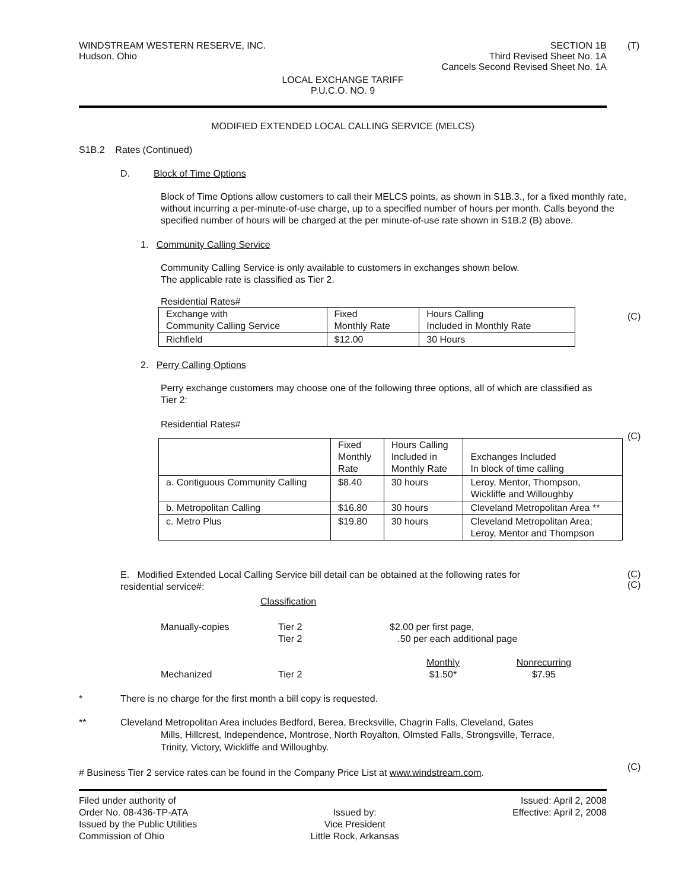(T)
WINDSTREAM WESTERN RESERVE, INC.
Hudson, Ohio
SECTION 1B
Third Revised Sheet No. 1A
Cancels Second Revised Sheet No. 1A
LOCAL EXCHANGE TARIFF
P.U.C.O. NO. 9
MODIFIED EXTENDED LOCAL CALLING SERVICE (MELCS)
S1B.2 Rates (Continued)
D. Block of Time Options
Block of Time Options allow customers to call their MELCS points, as shown in S1B.3., for a fixed monthly rate, without incurring a per-minute-of-use charge, up to a specified number of hours per month. Calls beyond the specified number of hours will be charged at the per minute-of-use rate shown in S1B.2 (B) above.
1. Community Calling Service
Community Calling Service is only available to customers in exchanges shown below.
The applicable rate is classified as Tier 2.
(C)
Residential Rates#
| Exchange with Community Calling Service | Fixed Monthly Rate | Hours Calling Included in Monthly Rate |
| Richfield | $12.00 | 30 Hours |
2. Perry Calling Options
Perry exchange customers may choose one of the following three options, all of which are classified as Tier 2:
(C)
Residential Rates#
| | Fixed Monthly Rate | Hours Calling Included in Monthly Rate | Exchanges Included In block of time calling |
| a. Contiguous Community Calling | $8.40 | 30 hours | Leroy, Mentor, Thompson, Wickliffe and Willoughby |
| b. Metropolitan Calling | $16.80 | 30 hours | Cleveland Metropolitan Area ** |
| c. Metro Plus | $19.80 | 30 hours | Cleveland Metropolitan Area; Leroy, Mentor and Thompson |
(C)
(C)
E. Modified Extended Local Calling Service bill detail can be obtained at the following rates for residential service#:
Classification
Manually-copies
Tier 2
Tier 2
$2.00 per first page,
.50 per each additional page
Mechanized
Tier 2
Monthly
$1.50*
Nonrecurring
$7.95
* There is no charge for the first month a bill copy is requested.
** Cleveland Metropolitan Area includes Bedford, Berea, Brecksville, Chagrin Falls, Cleveland, Gates
Mills, Hillcrest, Independence, Montrose, North Royalton, Olmsted Falls, Strongsville, Terrace,
Trinity, Victory, Wickliffe and Willoughby.
(C)
# Business Tier 2 service rates can be found in the Company Price List at www.windstream.com.
Filed under authority of
Order No. 08-436-TP-ATA
Issued by the Public Utilities
Commission of Ohio
Issued by:
Vice President
Little Rock, Arkansas
Issued: April 2, 2008
Effective: April 2, 2008